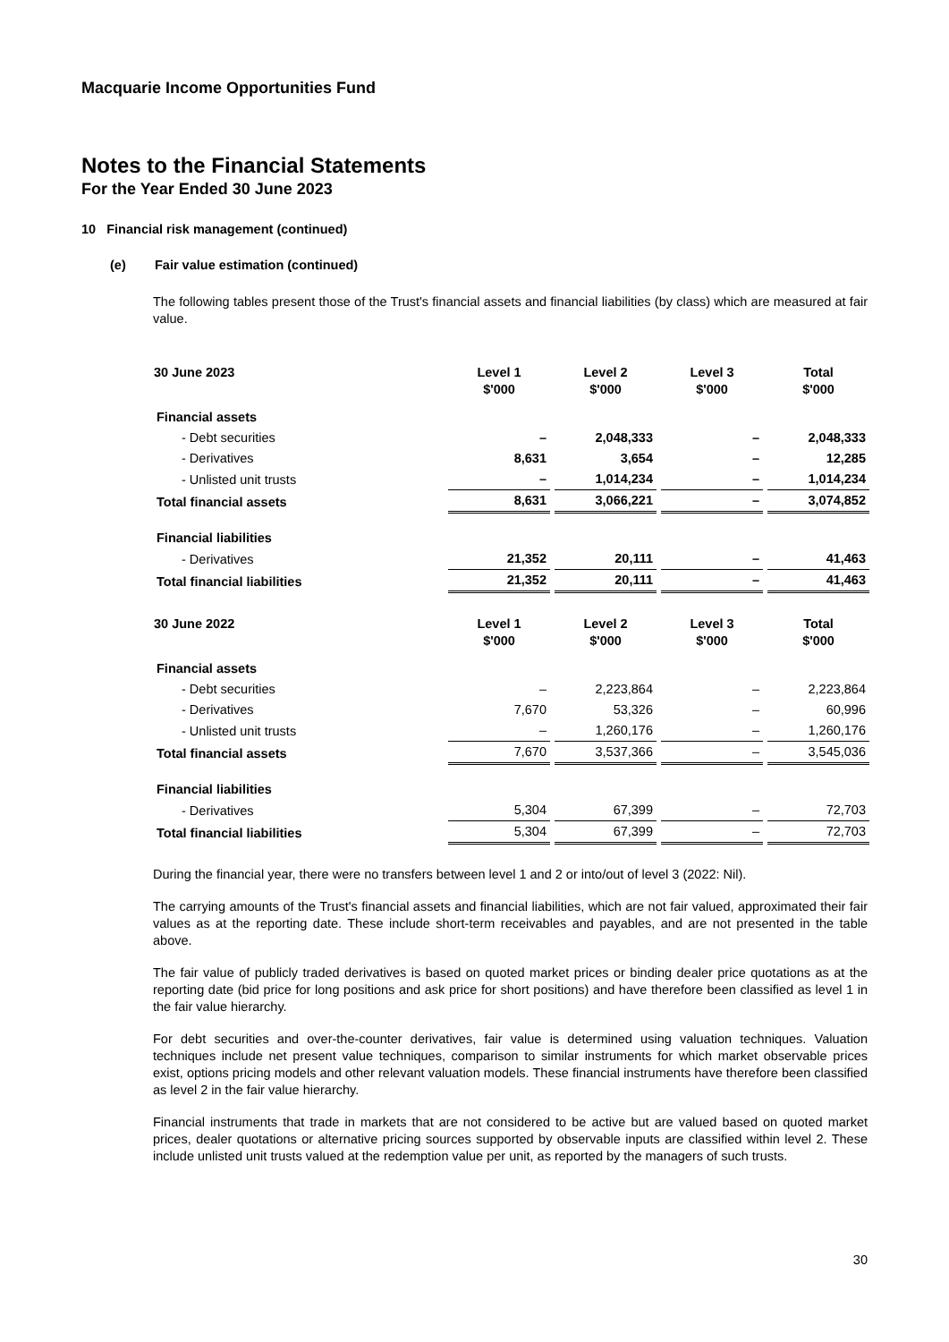Macquarie Income Opportunities Fund
Notes to the Financial Statements
For the Year Ended 30 June 2023
10 Financial risk management (continued)
(e) Fair value estimation (continued)
The following tables present those of the Trust's financial assets and financial liabilities (by class) which are measured at fair value.
| 30 June 2023 | Level 1 $'000 | Level 2 $'000 | Level 3 $'000 | Total $'000 |
| --- | --- | --- | --- | --- |
| Financial assets | | | | |
| - Debt securities | – | 2,048,333 | – | 2,048,333 |
| - Derivatives | 8,631 | 3,654 | – | 12,285 |
| - Unlisted unit trusts | – | 1,014,234 | – | 1,014,234 |
| Total financial assets | 8,631 | 3,066,221 | – | 3,074,852 |
| Financial liabilities | | | | |
| - Derivatives | 21,352 | 20,111 | – | 41,463 |
| Total financial liabilities | 21,352 | 20,111 | – | 41,463 |
| 30 June 2022 | Level 1 $'000 | Level 2 $'000 | Level 3 $'000 | Total $'000 |
| --- | --- | --- | --- | --- |
| Financial assets | | | | |
| - Debt securities | – | 2,223,864 | – | 2,223,864 |
| - Derivatives | 7,670 | 53,326 | – | 60,996 |
| - Unlisted unit trusts | – | 1,260,176 | – | 1,260,176 |
| Total financial assets | 7,670 | 3,537,366 | – | 3,545,036 |
| Financial liabilities | | | | |
| - Derivatives | 5,304 | 67,399 | – | 72,703 |
| Total financial liabilities | 5,304 | 67,399 | – | 72,703 |
During the financial year, there were no transfers between level 1 and 2 or into/out of level 3 (2022: Nil).
The carrying amounts of the Trust's financial assets and financial liabilities, which are not fair valued, approximated their fair values as at the reporting date. These include short-term receivables and payables, and are not presented in the table above.
The fair value of publicly traded derivatives is based on quoted market prices or binding dealer price quotations as at the reporting date (bid price for long positions and ask price for short positions) and have therefore been classified as level 1 in the fair value hierarchy.
For debt securities and over-the-counter derivatives, fair value is determined using valuation techniques. Valuation techniques include net present value techniques, comparison to similar instruments for which market observable prices exist, options pricing models and other relevant valuation models. These financial instruments have therefore been classified as level 2 in the fair value hierarchy.
Financial instruments that trade in markets that are not considered to be active but are valued based on quoted market prices, dealer quotations or alternative pricing sources supported by observable inputs are classified within level 2. These include unlisted unit trusts valued at the redemption value per unit, as reported by the managers of such trusts.
30